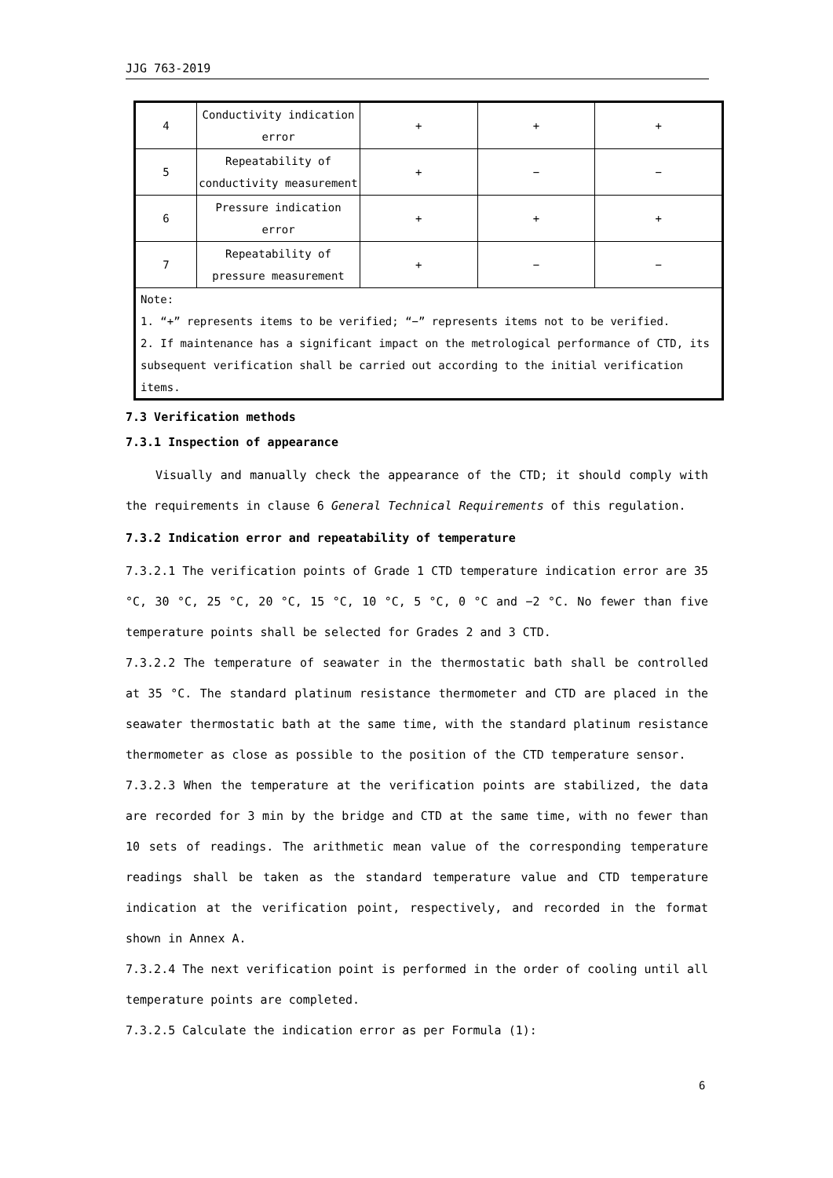JJG 763-2019
| 4 | Conductivity indication error | + | + | + |
| 5 | Repeatability of conductivity measurement | + | − | − |
| 6 | Pressure indication error | + | + | + |
| 7 | Repeatability of pressure measurement | + | − | − |
| Note: 1. “+” represents items to be verified; “−” represents items not to be verified. 2. If maintenance has a significant impact on the metrological performance of CTD, its subsequent verification shall be carried out according to the initial verification items. | | | | |
7.3 Verification methods
7.3.1 Inspection of appearance
Visually and manually check the appearance of the CTD; it should comply with the requirements in clause 6 General Technical Requirements of this regulation.
7.3.2 Indication error and repeatability of temperature
7.3.2.1 The verification points of Grade 1 CTD temperature indication error are 35 °C, 30 °C, 25 °C, 20 °C, 15 °C, 10 °C, 5 °C, 0 °C and −2 °C. No fewer than five temperature points shall be selected for Grades 2 and 3 CTD.
7.3.2.2 The temperature of seawater in the thermostatic bath shall be controlled at 35 °C. The standard platinum resistance thermometer and CTD are placed in the seawater thermostatic bath at the same time, with the standard platinum resistance thermometer as close as possible to the position of the CTD temperature sensor.
7.3.2.3 When the temperature at the verification points are stabilized, the data are recorded for 3 min by the bridge and CTD at the same time, with no fewer than 10 sets of readings. The arithmetic mean value of the corresponding temperature readings shall be taken as the standard temperature value and CTD temperature indication at the verification point, respectively, and recorded in the format shown in Annex A.
7.3.2.4 The next verification point is performed in the order of cooling until all temperature points are completed.
7.3.2.5 Calculate the indication error as per Formula (1):
6